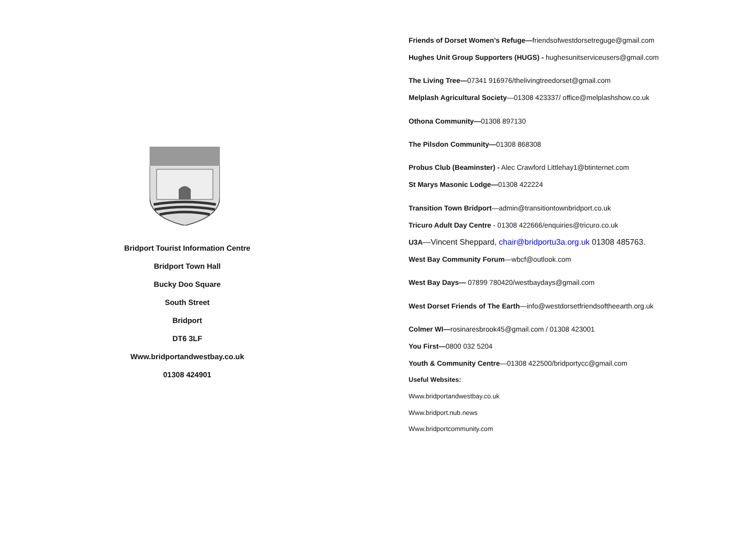Bridport Tourist Information Centre
Bridport Town Hall
Bucky Doo Square
South Street
Bridport
DT6 3LF
Www.bridportandwestbay.co.uk
01308 424901
Friends of Dorset Women’s Refuge—friendsofwestdorsetreguge@gmail.com
Hughes Unit Group Supporters (HUGS) - hughesunitserviceusers@gmail.com
The Living Tree—07341 916976/thelivingtreedorset@gmail.com
Melplash Agricultural Society—01308 423337/ office@melplashshow.co.uk
Othona Community—01308 897130
The Pilsdon Community—01308 868308
Probus Club (Beaminster) - Alec Crawford Littlehay1@btinternet.com
St Marys Masonic Lodge—01308 422224
Transition Town Bridport—admin@transitiontownbridport.co.uk
Tricuro Adult Day Centre - 01308 422666/enquiries@tricuro.co.uk
U3A—Vincent Sheppard, chair@bridportu3a.org.uk 01308 485763.
West Bay Community Forum—wbcf@outlook.com
West Bay Days— 07899 780420/westbaydays@gmail.com
West Dorset Friends of The Earth—info@westdorsetfriendsoftheearth.org.uk
Colmer WI—rosinaresbrook45@gmail.com / 01308 423001
You First—0800 032 5204
Youth & Community Centre—01308 422500/bridportycc@gmail.com
Useful Websites:
Www.bridportandwestbay.co.uk
Www.bridport.nub.news
Www.bridportcommunity.com